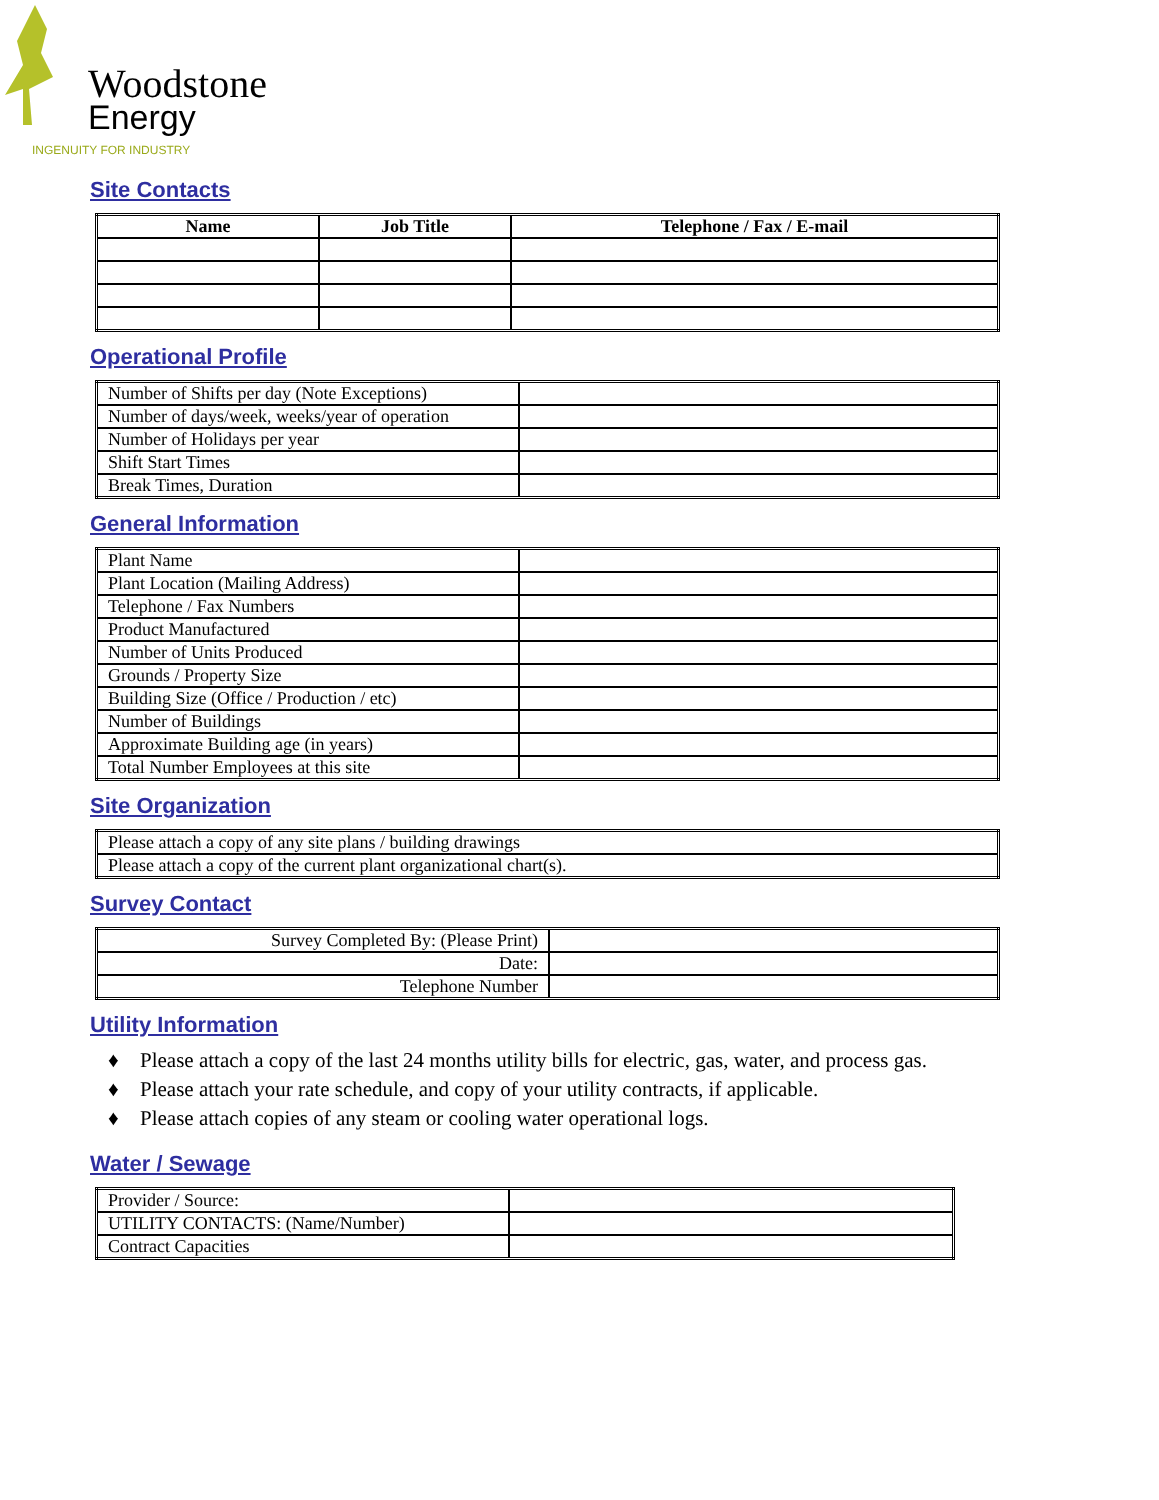Woodstone
Energy
INGENUITY FOR INDUSTRY
Site Contacts
| Name | Job Title | Telephone / Fax / E-mail |
| --- | --- | --- |
Operational Profile
| Number of Shifts per day (Note Exceptions) | |
| Number of days/week, weeks/year of operation | |
| Number of Holidays per year | |
| Shift Start Times | |
| Break Times, Duration | |
General Information
| Plant Name | |
| Plant Location (Mailing Address) | |
| Telephone / Fax Numbers | |
| Product Manufactured | |
| Number of Units Produced | |
| Grounds / Property Size | |
| Building Size (Office / Production / etc) | |
| Number of Buildings | |
| Approximate Building age (in years) | |
| Total Number Employees at this site | |
Site Organization
| Please attach a copy of any site plans / building drawings |
| Please attach a copy of the current plant organizational chart(s). |
Survey Contact
| Survey Completed By: (Please Print) | |
| Date: | |
| Telephone Number | |
Utility Information
♦ Please attach a copy of the last 24 months utility bills for electric, gas, water, and process gas.
♦ Please attach your rate schedule, and copy of your utility contracts, if applicable.
♦ Please attach copies of any steam or cooling water operational logs.
Water / Sewage
| Provider / Source: | |
| UTILITY CONTACTS: (Name/Number) | |
| Contract Capacities | |